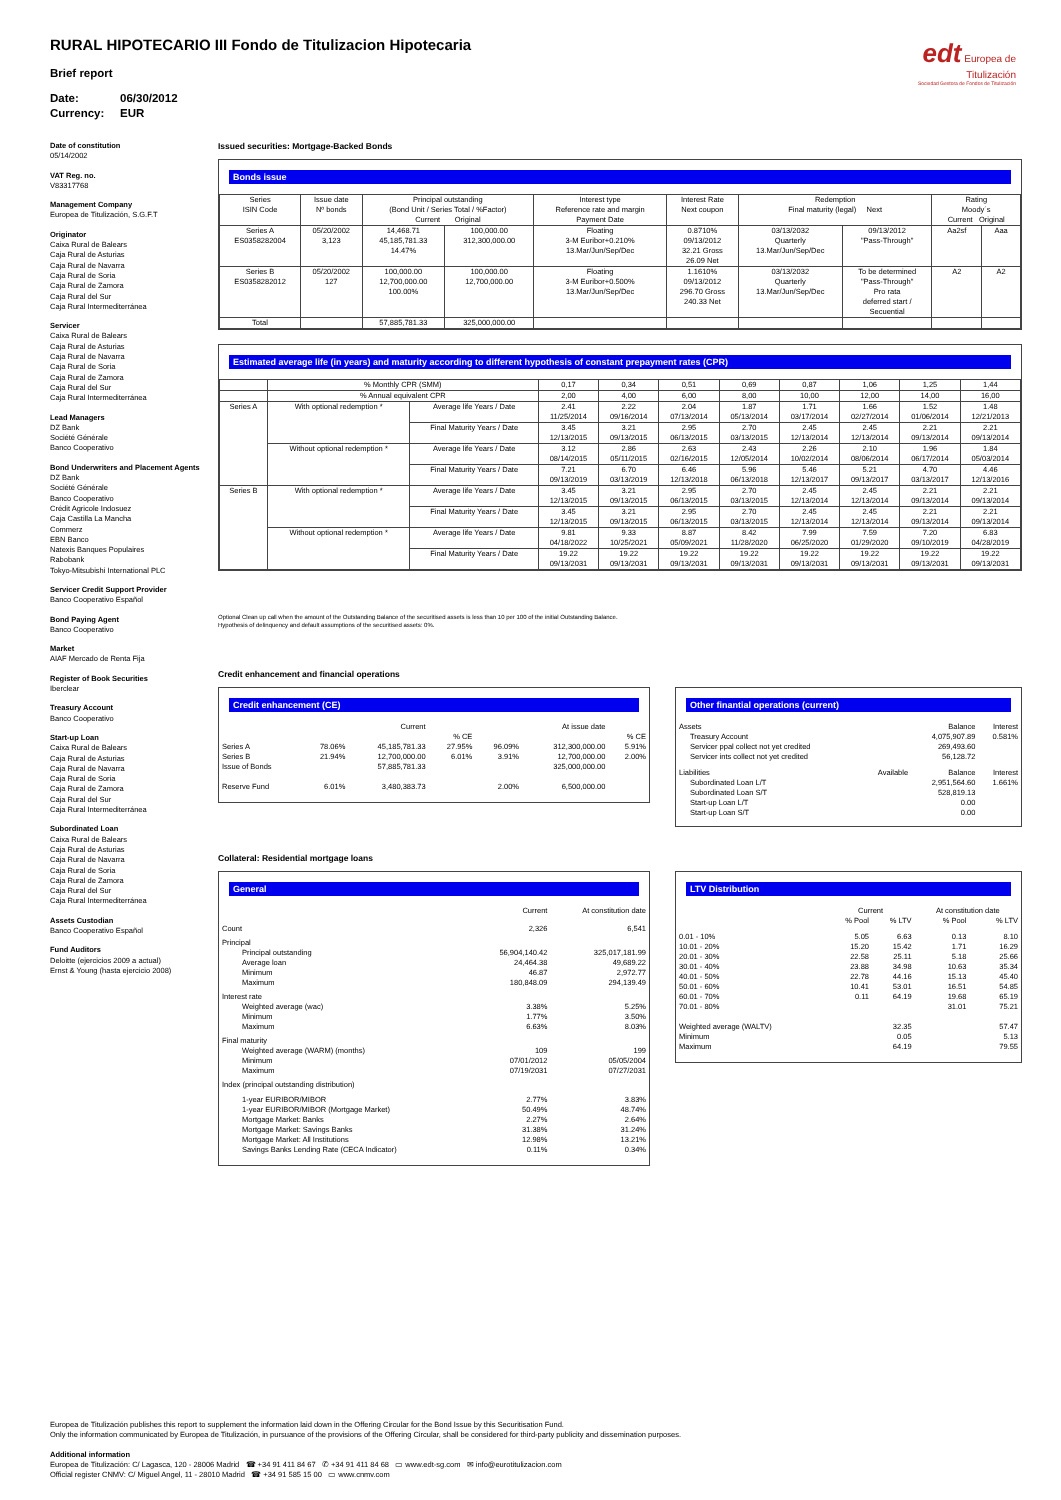edt Europea de
Titulización
Sociedad Gestora de Fondos de Titulización
RURAL HIPOTECARIO III Fondo de Titulizacion Hipotecaria
Brief report
Date: 06/30/2012
Currency: EUR
Date of constitution
05/14/2002
VAT Reg. no.
V83317768
Management Company
Europea de Titulización, S.G.F.T
Originator
Caixa Rural de Balears
Caja Rural de Asturias
Caja Rural de Navarra
Caja Rural de Soria
Caja Rural de Zamora
Caja Rural del Sur
Caja Rural Intermediterránea
Servicer
Caixa Rural de Balears
Caja Rural de Asturias
Caja Rural de Navarra
Caja Rural de Soria
Caja Rural de Zamora
Caja Rural del Sur
Caja Rural Intermediterránea
Lead Managers
DZ Bank
Société Générale
Banco Cooperativo
Bond Underwriters and Placement Agents
DZ Bank
Société Générale
Banco Cooperativo
Crédit Agricole Indosuez
Caja Castilla La Mancha
Commerz
EBN Banco
Natexis Banques Populaires
Rabobank
Tokyo-Mitsubishi International PLC
Servicer Credit Support Provider
Banco Cooperativo Español
Bond Paying Agent
Banco Cooperativo
Market
AIAF Mercado de Renta Fija
Register of Book Securities
Iberclear
Treasury Account
Banco Cooperativo
Start-up Loan
Caixa Rural de Balears
Caja Rural de Asturias
Caja Rural de Navarra
Caja Rural de Soria
Caja Rural de Zamora
Caja Rural del Sur
Caja Rural Intermediterránea
Subordinated Loan
Caixa Rural de Balears
Caja Rural de Asturias
Caja Rural de Navarra
Caja Rural de Soria
Caja Rural de Zamora
Caja Rural del Sur
Caja Rural Intermediterránea
Assets Custodian
Banco Cooperativo Español
Fund Auditors
Deloitte (ejercicios 2009 a actual)
Ernst & Young (hasta ejercicio 2008)
Issued securities: Mortgage-Backed Bonds
Bonds issue
| Series ISIN Code | Issue date Nº bonds | Principal outstanding (Bond Unit / Series Total / %Factor) Current Original | | Interest type Reference rate and margin Payment Date | Interest Rate Next coupon | Redemption Final maturity (legal) Next | | Rating Moody´s Current Original | |
| --- | --- | --- | --- | --- | --- | --- | --- | --- | --- |
| Series A ES0358282004 | 05/20/2002 3,123 | 14,468.71 45,185,781.33 14.47% | 100,000.00 312,300,000.00 | Floating 3-M Euribor+0.210% 13.Mar/Jun/Sep/Dec | 0.8710% 09/13/2012 32.21 Gross 26.09 Net | 03/13/2032 Quarterly 13.Mar/Jun/Sep/Dec | 09/13/2012 "Pass-Through" | Aa2sf | Aaa |
| Series B ES0358282012 | 05/20/2002 127 | 100,000.00 12,700,000.00 100.00% | 100,000.00 12,700,000.00 | Floating 3-M Euribor+0.500% 13.Mar/Jun/Sep/Dec | 1.1610% 09/13/2012 296.70 Gross 240.33 Net | 03/13/2032 Quarterly 13.Mar/Jun/Sep/Dec | To be determined "Pass-Through" Pro rata deferred start / Secuential | A2 | A2 |
| Total | | 57,885,781.33 | 325,000,000.00 | | | | | | |
Estimated average life (in years) and maturity according to different hypothesis of constant prepayment rates (CPR)
| | % Monthly CPR (SMM) | | 0,17 | 0,34 | 0,51 | 0,69 | 0,87 | 1,06 | 1,25 | 1,44 |
| | % Annual equivalent CPR | | 2,00 | 4,00 | 6,00 | 8,00 | 10,00 | 12,00 | 14,00 | 16,00 |
| Series A | With optional redemption * | Average life Years / Date | 2.41 11/25/2014 | 2.22 09/16/2014 | 2.04 07/13/2014 | 1.87 05/13/2014 | 1.71 03/17/2014 | 1.66 02/27/2014 | 1.52 01/06/2014 | 1.48 12/21/2013 |
| | | Final Maturity Years / Date | 3.45 12/13/2015 | 3.21 09/13/2015 | 2.95 06/13/2015 | 2.70 03/13/2015 | 2.45 12/13/2014 | 2.45 12/13/2014 | 2.21 09/13/2014 | 2.21 09/13/2014 |
| | Without optional redemption * | Average life Years / Date | 3.12 08/14/2015 | 2.86 05/11/2015 | 2.63 02/16/2015 | 2.43 12/05/2014 | 2.26 10/02/2014 | 2.10 08/06/2014 | 1.96 06/17/2014 | 1.84 05/03/2014 |
| | | Final Maturity Years / Date | 7.21 09/13/2019 | 6.70 03/13/2019 | 6.46 12/13/2018 | 5.96 06/13/2018 | 5.46 12/13/2017 | 5.21 09/13/2017 | 4.70 03/13/2017 | 4.46 12/13/2016 |
| Series B | With optional redemption * | Average life Years / Date | 3.45 12/13/2015 | 3.21 09/13/2015 | 2.95 06/13/2015 | 2.70 03/13/2015 | 2.45 12/13/2014 | 2.45 12/13/2014 | 2.21 09/13/2014 | 2.21 09/13/2014 |
| | | Final Maturity Years / Date | 3.45 12/13/2015 | 3.21 09/13/2015 | 2.95 06/13/2015 | 2.70 03/13/2015 | 2.45 12/13/2014 | 2.45 12/13/2014 | 2.21 09/13/2014 | 2.21 09/13/2014 |
| | Without optional redemption * | Average life Years / Date | 9.81 04/18/2022 | 9.33 10/25/2021 | 8.87 05/09/2021 | 8.42 11/28/2020 | 7.99 06/25/2020 | 7.59 01/29/2020 | 7.20 09/10/2019 | 6.83 04/28/2019 |
| | | Final Maturity Years / Date | 19.22 09/13/2031 | 19.22 09/13/2031 | 19.22 09/13/2031 | 19.22 09/13/2031 | 19.22 09/13/2031 | 19.22 09/13/2031 | 19.22 09/13/2031 | 19.22 09/13/2031 |
Optional Clean up call when the amount of the Outstanding Balance of the securitised assets is less than 10 per 100 of the initial Outstanding Balance.
Hypothesis of delinquency and default assumptions of the securitised assets: 0%.
Credit enhancement and financial operations
Credit enhancement (CE)
| | | Current | | | At issue date | |
| | | | % CE | | | % CE |
| Series A Series B Issue of Bonds | 78.06% 21.94% | 45,185,781.33 12,700,000.00 57,885,781.33 | 27.95% 6.01% | 96.09% 3.91% | 312,300,000.00 12,700,000.00 325,000,000.00 | 5.91% 2.00% |
| Reserve Fund | 6.01% | 3,480,383.73 | | 2.00% | 6,500,000.00 | |
Other finantial operations (current)
| Assets | | Balance | Interest |
| Treasury Account Servicer ppal collect not yet credited Servicer ints collect not yet credited | | 4,075,907.89 269,493.60 56,128.72 | 0.581% |
| Liabilities | Available | Balance | Interest |
| Subordinated Loan L/T Subordinated Loan S/T Start-up Loan L/T Start-up Loan S/T | | 2,951,564.60 528,819.13 0.00 0.00 | 1.661% |
Collateral: Residential mortgage loans
General
| | Current | At constitution date |
| Count | 2,326 | 6,541 |
| Principal Principal outstanding Average loan Minimum Maximum | 56,904,140.42 24,464.38 46.87 180,848.09 | 325,017,181.99 49,689.22 2,972.77 294,139.49 |
| Interest rate Weighted average (wac) Minimum Maximum | 3.38% 1.77% 6.63% | 5.25% 3.50% 8.03% |
| Final maturity Weighted average (WARM) (months) Minimum Maximum | 109 07/01/2012 07/19/2031 | 199 05/05/2004 07/27/2031 |
| Index (principal outstanding distribution) 1-year EURIBOR/MIBOR 1-year EURIBOR/MIBOR (Mortgage Market) Mortgage Market: Banks Mortgage Market: Savings Banks Mortgage Market: All Institutions Savings Banks Lending Rate (CECA Indicator) | 2.77% 50.49% 2.27% 31.38% 12.98% 0.11% | 3.83% 48.74% 2.64% 31.24% 13.21% 0.34% |
LTV Distribution
| | Current | | At constitution date | |
| | % Pool | % LTV | % Pool | % LTV |
| 0.01 - 10% 10.01 - 20% 20.01 - 30% 30.01 - 40% 40.01 - 50% 50.01 - 60% 60.01 - 70% 70.01 - 80% | 5.05 15.20 22.58 23.88 22.78 10.41 0.11 | 6.63 15.42 25.11 34.98 44.16 53.01 64.19 | 0.13 1.71 5.18 10.63 15.13 16.51 19.68 31.01 | 8.10 16.29 25.66 35.34 45.40 54.85 65.19 75.21 |
| Weighted average (WALTV) Minimum Maximum | | 32.35 0.05 64.19 | | 57.47 5.13 79.55 |
Europea de Titulización publishes this report to supplement the information laid down in the Offering Circular for the Bond Issue by this Securitisation Fund.
Only the information communicated by Europea de Titulización, in pursuance of the provisions of the Offering Circular, shall be considered for third-party publicity and dissemination purposes.
Additional information
Europea de Titulización: C/ Lagasca, 120 - 28006 Madrid ☎ +34 91 411 84 67 ✆ +34 91 411 84 68 ▭ www.edt-sg.com ✉ info@eurotitulizacion.com
Official register CNMV: C/ Miguel Angel, 11 - 28010 Madrid ☎ +34 91 585 15 00 ▭ www.cnmv.com